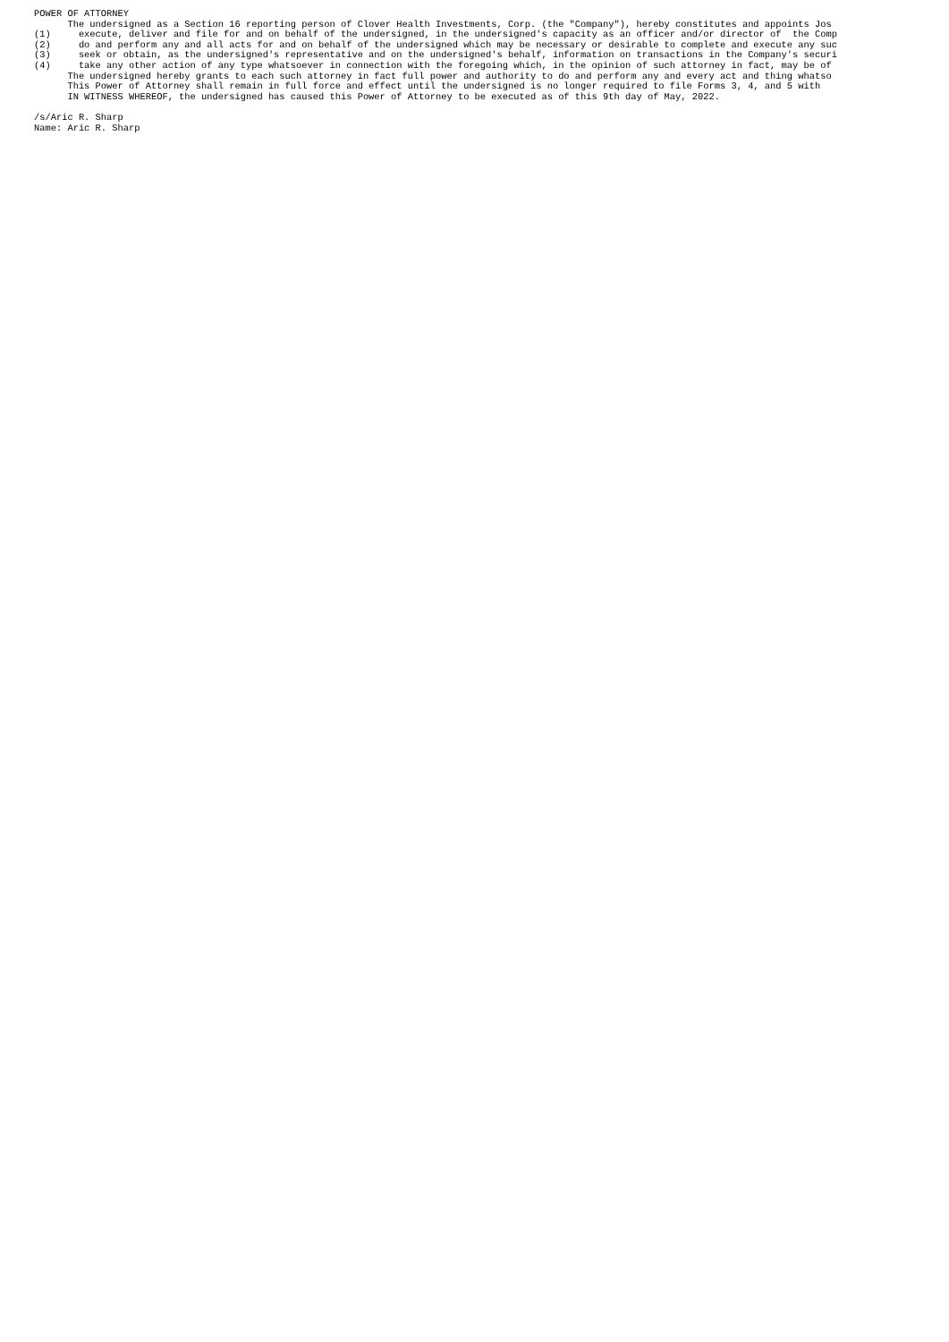POWER OF ATTORNEY
      The undersigned as a Section 16 reporting person of Clover Health Investments, Corp. (the "Company"), hereby constitutes and appoints Jos
(1)     execute, deliver and file for and on behalf of the undersigned, in the undersigned's capacity as an officer and/or director of  the Comp
(2)     do and perform any and all acts for and on behalf of the undersigned which may be necessary or desirable to complete and execute any suc
(3)     seek or obtain, as the undersigned's representative and on the undersigned's behalf, information on transactions in the Company's securi
(4)     take any other action of any type whatsoever in connection with the foregoing which, in the opinion of such attorney in fact, may be of
      The undersigned hereby grants to each such attorney in fact full power and authority to do and perform any and every act and thing whatso
      This Power of Attorney shall remain in full force and effect until the undersigned is no longer required to file Forms 3, 4, and 5 with
      IN WITNESS WHEREOF, the undersigned has caused this Power of Attorney to be executed as of this 9th day of May, 2022.

/s/Aric R. Sharp
Name: Aric R. Sharp